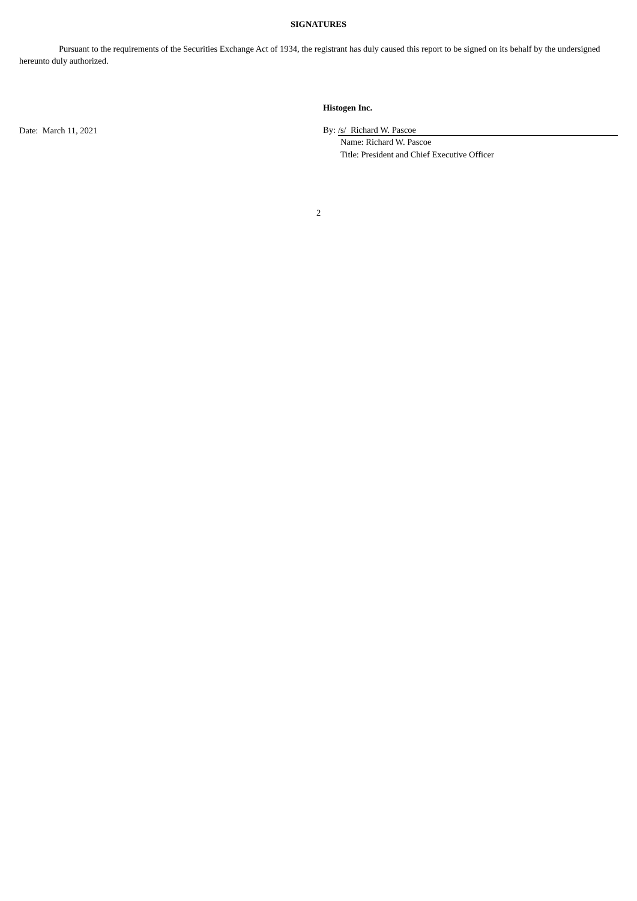SIGNATURES
Pursuant to the requirements of the Securities Exchange Act of 1934, the registrant has duly caused this report to be signed on its behalf by the undersigned hereunto duly authorized.
Date: March 11, 2021
Histogen Inc.
By: /s/ Richard W. Pascoe
Name: Richard W. Pascoe
Title: President and Chief Executive Officer
2